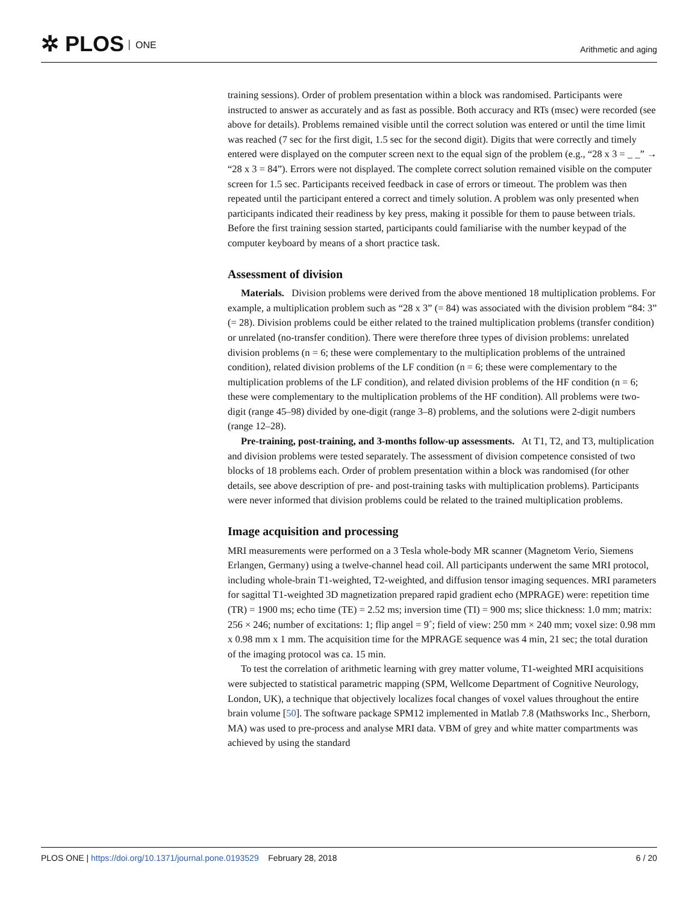✲ PLOS ONE Arithmetic and aging
training sessions). Order of problem presentation within a block was randomised. Participants were instructed to answer as accurately and as fast as possible. Both accuracy and RTs (msec) were recorded (see above for details). Problems remained visible until the correct solution was entered or until the time limit was reached (7 sec for the first digit, 1.5 sec for the second digit). Digits that were correctly and timely entered were displayed on the computer screen next to the equal sign of the problem (e.g., “28 x 3 = _ _” → “28 x 3 = 84”). Errors were not displayed. The complete correct solution remained visible on the computer screen for 1.5 sec. Participants received feedback in case of errors or timeout. The problem was then repeated until the participant entered a correct and timely solution. A problem was only presented when participants indicated their readiness by key press, making it possible for them to pause between trials. Before the first training session started, participants could familiarise with the number keypad of the computer keyboard by means of a short practice task.
Assessment of division
Materials. Division problems were derived from the above mentioned 18 multiplication problems. For example, a multiplication problem such as “28 x 3” (= 84) was associated with the division problem “84: 3” (= 28). Division problems could be either related to the trained multiplication problems (transfer condition) or unrelated (no-transfer condition). There were therefore three types of division problems: unrelated division problems (n = 6; these were complementary to the multiplication problems of the untrained condition), related division problems of the LF condition (n = 6; these were complementary to the multiplication problems of the LF condition), and related division problems of the HF condition (n = 6; these were complementary to the multiplication problems of the HF condition). All problems were two-digit (range 45–98) divided by one-digit (range 3–8) problems, and the solutions were 2-digit numbers (range 12–28).
Pre-training, post-training, and 3-months follow-up assessments. At T1, T2, and T3, multiplication and division problems were tested separately. The assessment of division competence consisted of two blocks of 18 problems each. Order of problem presentation within a block was randomised (for other details, see above description of pre- and post-training tasks with multiplication problems). Participants were never informed that division problems could be related to the trained multiplication problems.
Image acquisition and processing
MRI measurements were performed on a 3 Tesla whole-body MR scanner (Magnetom Verio, Siemens Erlangen, Germany) using a twelve-channel head coil. All participants underwent the same MRI protocol, including whole-brain T1-weighted, T2-weighted, and diffusion tensor imaging sequences. MRI parameters for sagittal T1-weighted 3D magnetization prepared rapid gradient echo (MPRAGE) were: repetition time (TR) = 1900 ms; echo time (TE) = 2.52 ms; inversion time (TI) = 900 ms; slice thickness: 1.0 mm; matrix: 256 × 246; number of excitations: 1; flip angel = 9˚; field of view: 250 mm × 240 mm; voxel size: 0.98 mm x 0.98 mm x 1 mm. The acquisition time for the MPRAGE sequence was 4 min, 21 sec; the total duration of the imaging protocol was ca. 15 min.
To test the correlation of arithmetic learning with grey matter volume, T1-weighted MRI acquisitions were subjected to statistical parametric mapping (SPM, Wellcome Department of Cognitive Neurology, London, UK), a technique that objectively localizes focal changes of voxel values throughout the entire brain volume [50]. The software package SPM12 implemented in Matlab 7.8 (Mathsworks Inc., Sherborn, MA) was used to pre-process and analyse MRI data. VBM of grey and white matter compartments was achieved by using the standard
PLOS ONE | https://doi.org/10.1371/journal.pone.0193529 February 28, 2018
6 / 20